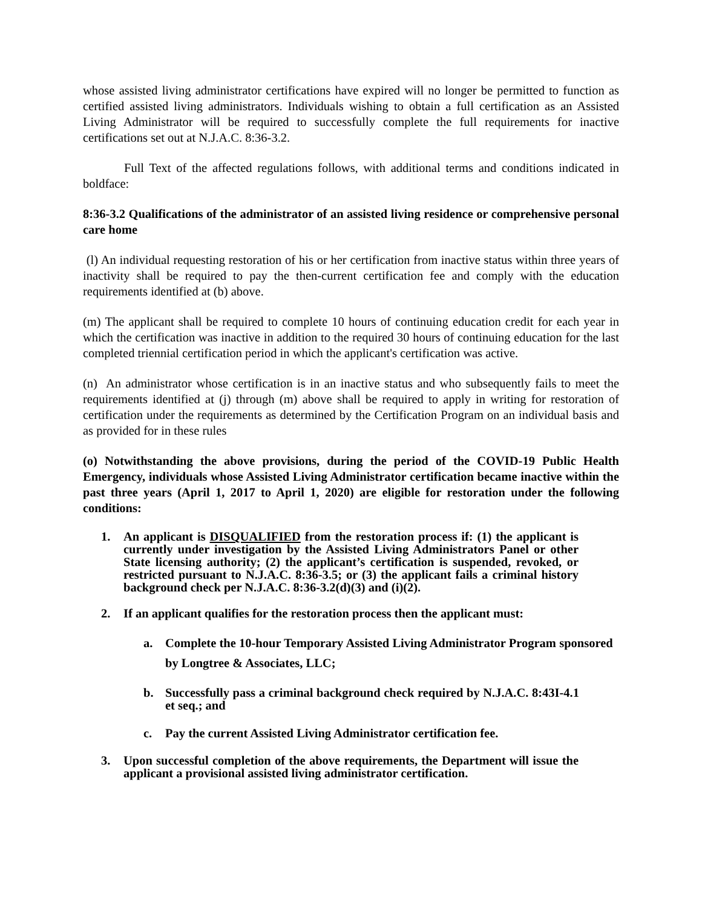whose assisted living administrator certifications have expired will no longer be permitted to function as certified assisted living administrators. Individuals wishing to obtain a full certification as an Assisted Living Administrator will be required to successfully complete the full requirements for inactive certifications set out at N.J.A.C. 8:36-3.2.
Full Text of the affected regulations follows, with additional terms and conditions indicated in boldface:
8:36-3.2 Qualifications of the administrator of an assisted living residence or comprehensive personal care home
(l) An individual requesting restoration of his or her certification from inactive status within three years of inactivity shall be required to pay the then-current certification fee and comply with the education requirements identified at (b) above.
(m) The applicant shall be required to complete 10 hours of continuing education credit for each year in which the certification was inactive in addition to the required 30 hours of continuing education for the last completed triennial certification period in which the applicant's certification was active.
(n) An administrator whose certification is in an inactive status and who subsequently fails to meet the requirements identified at (j) through (m) above shall be required to apply in writing for restoration of certification under the requirements as determined by the Certification Program on an individual basis and as provided for in these rules
(o) Notwithstanding the above provisions, during the period of the COVID-19 Public Health Emergency, individuals whose Assisted Living Administrator certification became inactive within the past three years (April 1, 2017 to April 1, 2020) are eligible for restoration under the following conditions:
1. An applicant is DISQUALIFIED from the restoration process if: (1) the applicant is currently under investigation by the Assisted Living Administrators Panel or other State licensing authority; (2) the applicant’s certification is suspended, revoked, or restricted pursuant to N.J.A.C. 8:36-3.5; or (3) the applicant fails a criminal history background check per N.J.A.C. 8:36-3.2(d)(3) and (i)(2).
2. If an applicant qualifies for the restoration process then the applicant must:
a. Complete the 10-hour Temporary Assisted Living Administrator Program sponsored by Longtree & Associates, LLC;
b. Successfully pass a criminal background check required by N.J.A.C. 8:43I-4.1 et seq.; and
c. Pay the current Assisted Living Administrator certification fee.
3. Upon successful completion of the above requirements, the Department will issue the applicant a provisional assisted living administrator certification.